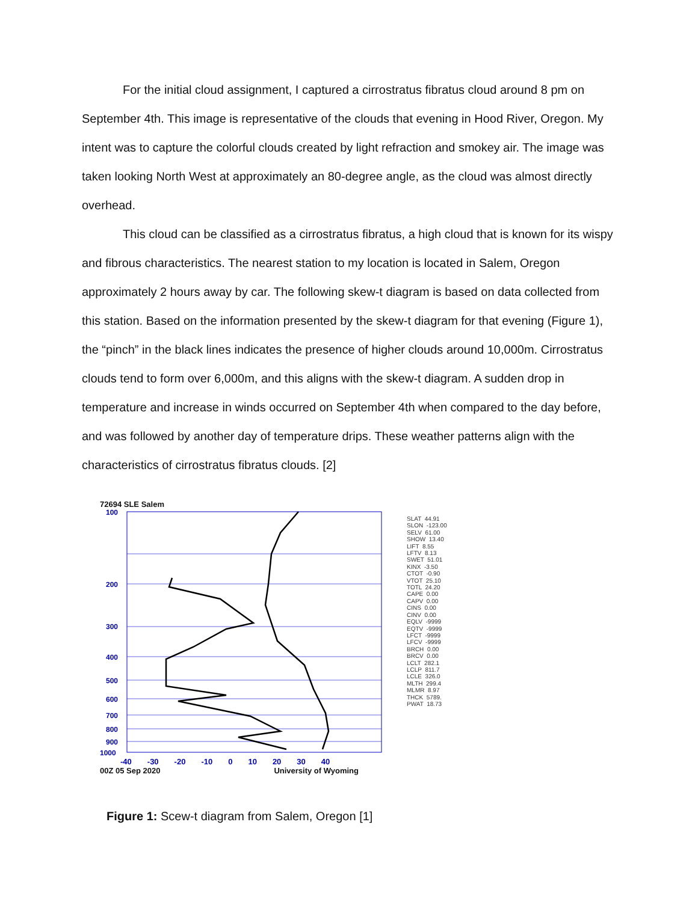For the initial cloud assignment, I captured a cirrostratus fibratus cloud around 8 pm on September 4th. This image is representative of the clouds that evening in Hood River, Oregon. My intent was to capture the colorful clouds created by light refraction and smokey air. The image was taken looking North West at approximately an 80-degree angle, as the cloud was almost directly overhead.
This cloud can be classified as a cirrostratus fibratus, a high cloud that is known for its wispy and fibrous characteristics. The nearest station to my location is located in Salem, Oregon approximately 2 hours away by car. The following skew-t diagram is based on data collected from this station. Based on the information presented by the skew-t diagram for that evening (Figure 1), the “pinch” in the black lines indicates the presence of higher clouds around 10,000m. Cirrostratus clouds tend to form over 6,000m, and this aligns with the skew-t diagram. A sudden drop in temperature and increase in winds occurred on September 4th when compared to the day before, and was followed by another day of temperature drips. These weather patterns align with the characteristics of cirrostratus fibratus clouds. [2]
72694 SLE Salem
100
200
300
400
500
600
700
800
900
1000
-40 -30 -20 -10 0 10 20 30 40
00Z 05 Sep 2020 University of Wyoming
SLAT 44.91 SLON -123.00 SELV 61.00 SHOW 13.40 LIFT 8.55 LFTV 8.13 SWET 51.01 KINX -3.50 CTOT -0.90 VTOT 25.10 TOTL 24.20 CAPE 0.00 CAPV 0.00 CINS 0.00 CINV 0.00 EQLV -9999 EQTV -9999 LFCT -9999 LFCV -9999 BRCH 0.00 BRCV 0.00 LCLT 282.1 LCLP 811.7 LCLE 326.0 MLTH 299.4 MLMR 8.97 THCK 5789. PWAT 18.73
Figure 1: Scew-t diagram from Salem, Oregon [1]